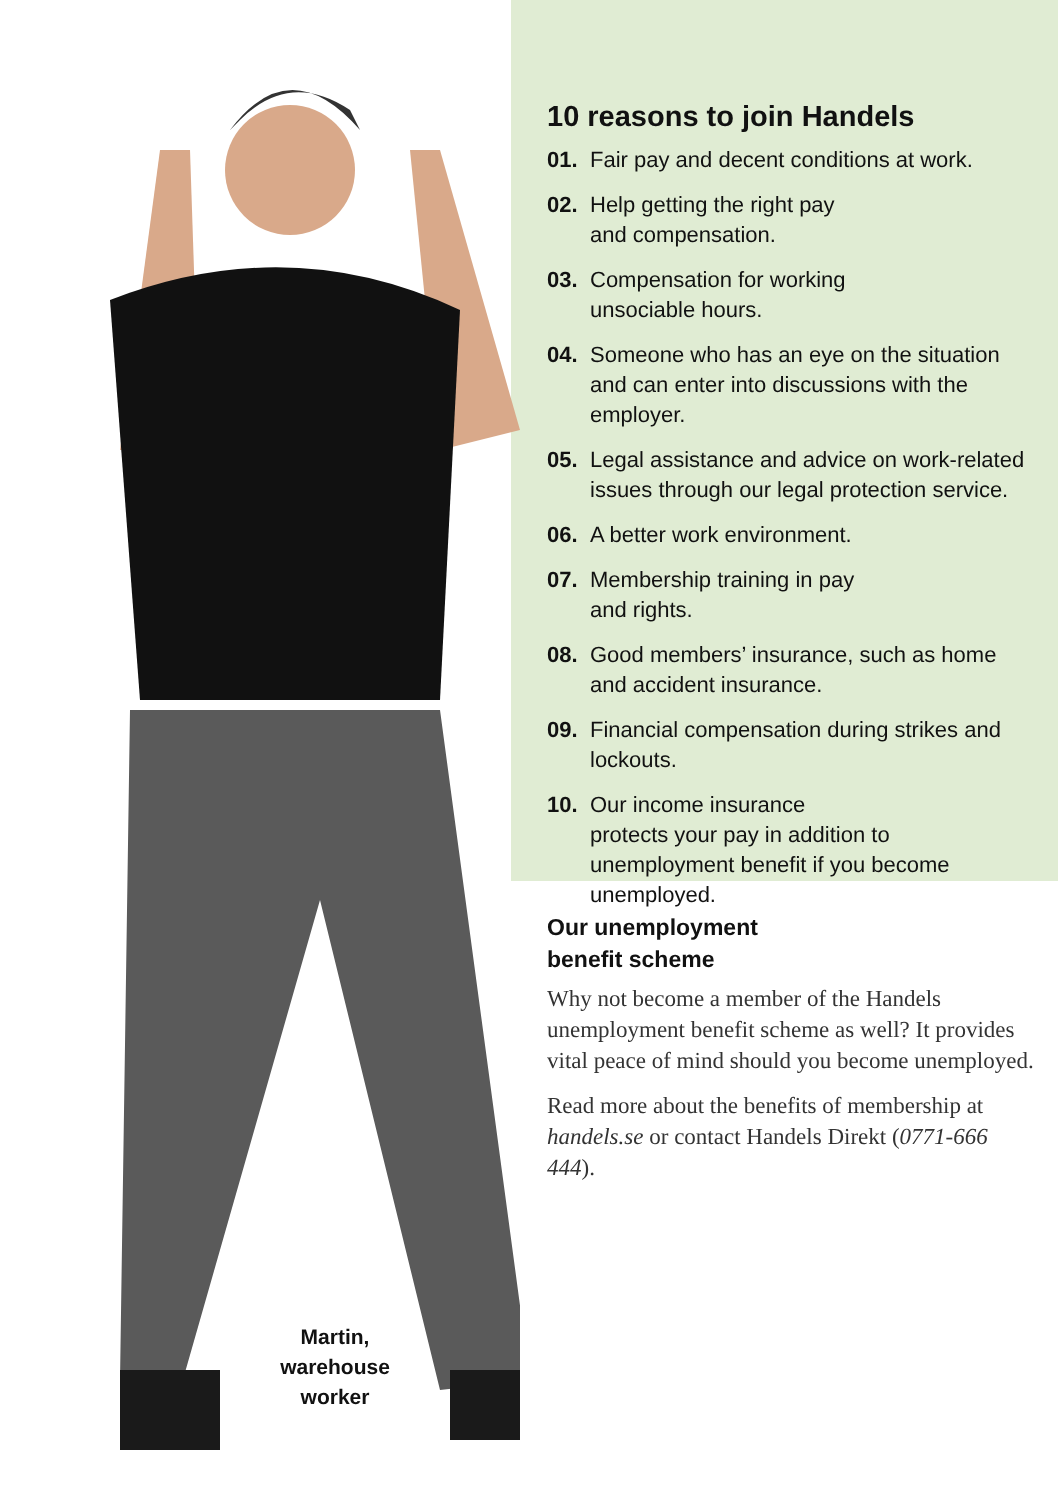Martin,
warehouse
worker
10 reasons to join Handels
01. Fair pay and decent conditions at work.
02. Help getting the right pay
and compensation.
03. Compensation for working
unsociable hours.
04. Someone who has an eye on the situation and can enter into discussions with the employer.
05. Legal assistance and advice on work-related issues through our legal protection service.
06. A better work environment.
07. Membership training in pay
and rights.
08. Good members’ insurance, such as home and accident insurance.
09. Financial compensation during strikes and lockouts.
10. Our income insurance
protects your pay in addition to unemployment benefit if you become unemployed.
Our unemployment
benefit scheme
Why not become a member of the Handels unemployment benefit scheme as well? It provides vital peace of mind should you become unemployed.
Read more about the benefits of membership at handels.se or contact Handels Direkt (0771-666 444).